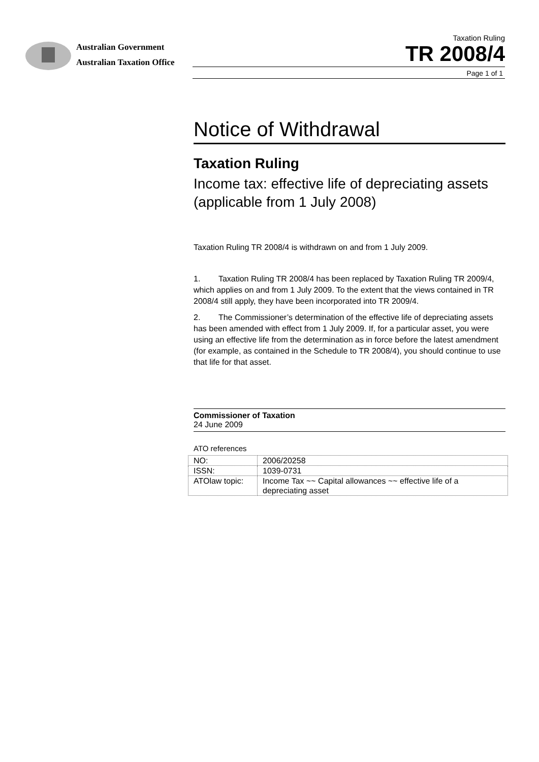Australian Government
Australian Taxation Office
Taxation Ruling
TR 2008/4
Page 1 of 1
Notice of Withdrawal
Taxation Ruling
Income tax: effective life of depreciating assets (applicable from 1 July 2008)
Taxation Ruling TR 2008/4 is withdrawn on and from 1 July 2009.
1. Taxation Ruling TR 2008/4 has been replaced by Taxation Ruling TR 2009/4, which applies on and from 1 July 2009. To the extent that the views contained in TR 2008/4 still apply, they have been incorporated into TR 2009/4.
2. The Commissioner’s determination of the effective life of depreciating assets has been amended with effect from 1 July 2009. If, for a particular asset, you were using an effective life from the determination as in force before the latest amendment (for example, as contained in the Schedule to TR 2008/4), you should continue to use that life for that asset.
Commissioner of Taxation
24 June 2009
ATO references
| NO: | 2006/20258 |
| ISSN: | 1039-0731 |
| ATOlaw topic: | Income Tax ~~ Capital allowances ~~ effective life of a depreciating asset |